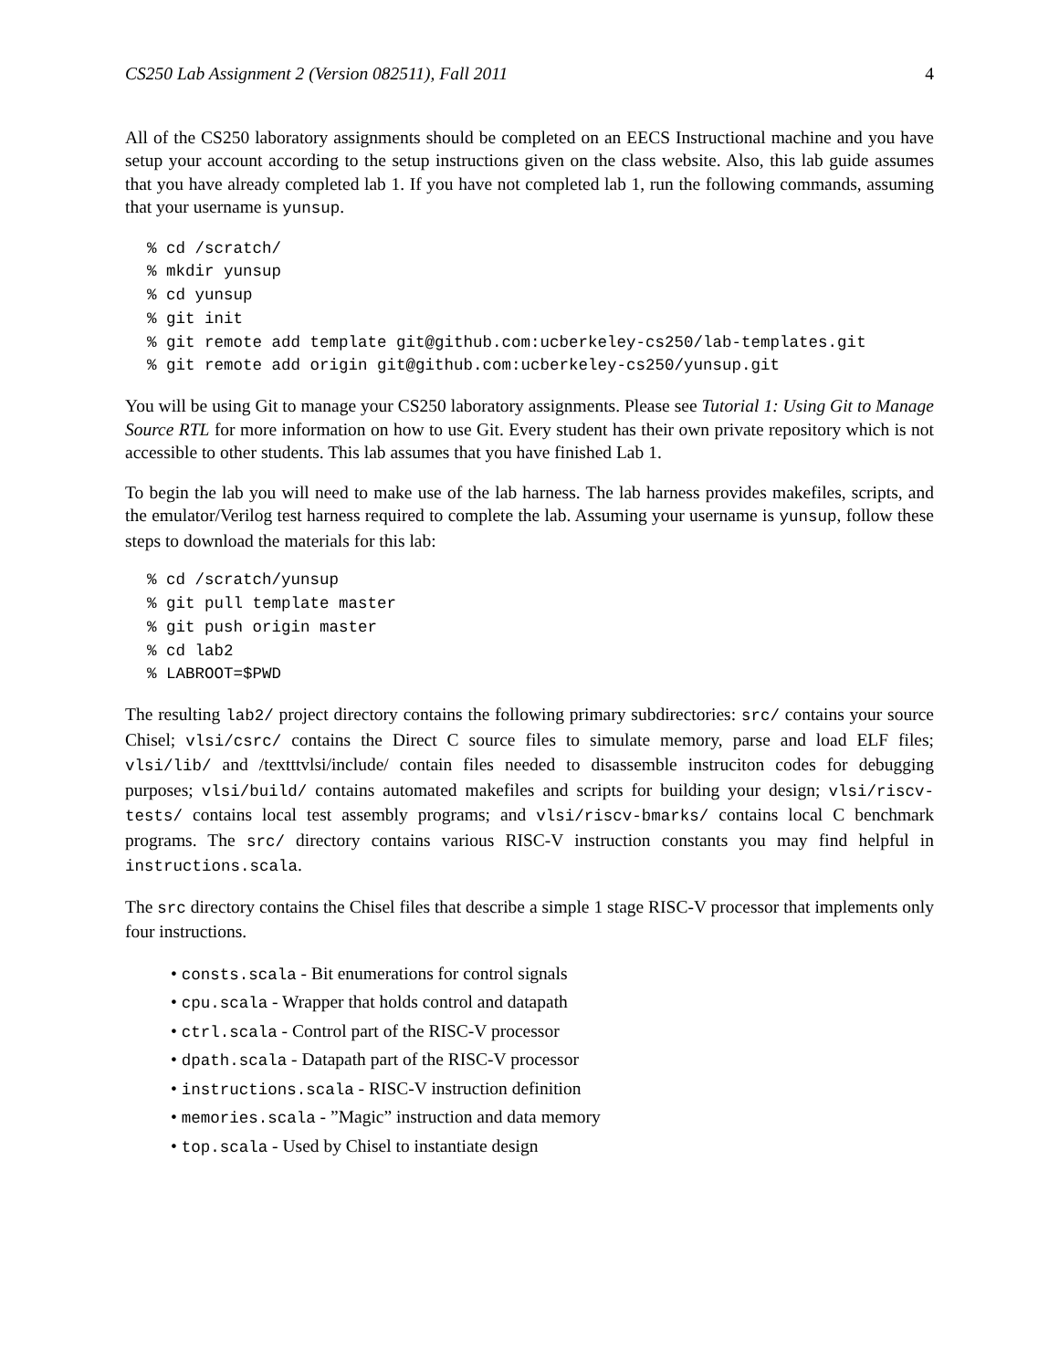CS250 Lab Assignment 2 (Version 082511), Fall 2011 4
All of the CS250 laboratory assignments should be completed on an EECS Instructional machine and you have setup your account according to the setup instructions given on the class website. Also, this lab guide assumes that you have already completed lab 1. If you have not completed lab 1, run the following commands, assuming that your username is yunsup.
% cd /scratch/
% mkdir yunsup
% cd yunsup
% git init
% git remote add template git@github.com:ucberkeley-cs250/lab-templates.git
% git remote add origin git@github.com:ucberkeley-cs250/yunsup.git
You will be using Git to manage your CS250 laboratory assignments. Please see Tutorial 1: Using Git to Manage Source RTL for more information on how to use Git. Every student has their own private repository which is not accessible to other students. This lab assumes that you have finished Lab 1.
To begin the lab you will need to make use of the lab harness. The lab harness provides makefiles, scripts, and the emulator/Verilog test harness required to complete the lab. Assuming your username is yunsup, follow these steps to download the materials for this lab:
% cd /scratch/yunsup
% git pull template master
% git push origin master
% cd lab2
% LABROOT=$PWD
The resulting lab2/ project directory contains the following primary subdirectories: src/ contains your source Chisel; vlsi/csrc/ contains the Direct C source files to simulate memory, parse and load ELF files; vlsi/lib/ and /texttt­vlsi/include/ contain files needed to disassemble instruciton codes for debugging purposes; vlsi/build/ contains automated makefiles and scripts for building your design; vlsi/riscv-tests/ contains local test assembly programs; and vlsi/riscv-bmarks/ contains local C benchmark programs. The src/ directory contains various RISC-V instruction constants you may find helpful in instructions.scala.
The src directory contains the Chisel files that describe a simple 1 stage RISC-V processor that implements only four instructions.
• consts.scala - Bit enumerations for control signals
• cpu.scala - Wrapper that holds control and datapath
• ctrl.scala - Control part of the RISC-V processor
• dpath.scala - Datapath part of the RISC-V processor
• instructions.scala - RISC-V instruction definition
• memories.scala - ”Magic” instruction and data memory
• top.scala - Used by Chisel to instantiate design